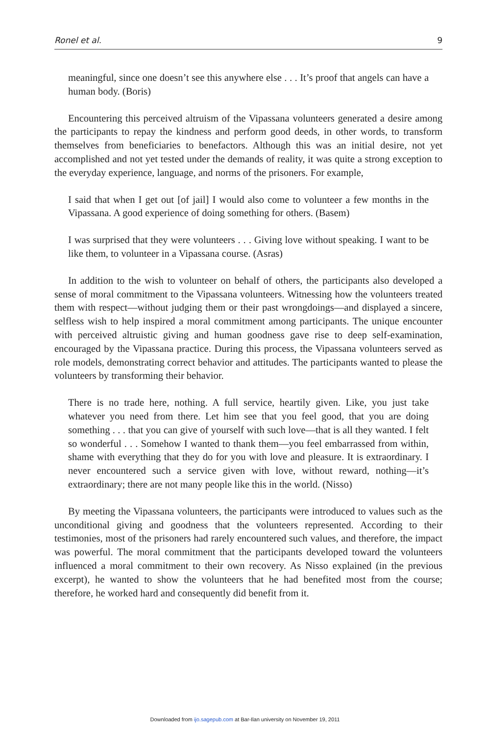Ronel et al. 9
meaningful, since one doesn’t see this anywhere else . . . It’s proof that angels can have a human body. (Boris)
Encountering this perceived altruism of the Vipassana volunteers generated a desire among the participants to repay the kindness and perform good deeds, in other words, to transform themselves from beneficiaries to benefactors. Although this was an initial desire, not yet accomplished and not yet tested under the demands of reality, it was quite a strong exception to the everyday experience, language, and norms of the prisoners. For example,
I said that when I get out [of jail] I would also come to volunteer a few months in the Vipassana. A good experience of doing something for others. (Basem)
I was surprised that they were volunteers . . . Giving love without speaking. I want to be like them, to volunteer in a Vipassana course. (Asras)
In addition to the wish to volunteer on behalf of others, the participants also developed a sense of moral commitment to the Vipassana volunteers. Witnessing how the volunteers treated them with respect—without judging them or their past wrongdoings—and displayed a sincere, selfless wish to help inspired a moral commitment among participants. The unique encounter with perceived altruistic giving and human goodness gave rise to deep self-examination, encouraged by the Vipassana practice. During this process, the Vipassana volunteers served as role models, demonstrating correct behavior and attitudes. The participants wanted to please the volunteers by transforming their behavior.
There is no trade here, nothing. A full service, heartily given. Like, you just take whatever you need from there. Let him see that you feel good, that you are doing something . . . that you can give of yourself with such love—that is all they wanted. I felt so wonderful . . . Somehow I wanted to thank them—you feel embarrassed from within, shame with everything that they do for you with love and pleasure. It is extraordinary. I never encountered such a service given with love, without reward, nothing—it’s extraordinary; there are not many people like this in the world. (Nisso)
By meeting the Vipassana volunteers, the participants were introduced to values such as the unconditional giving and goodness that the volunteers represented. According to their testimonies, most of the prisoners had rarely encountered such values, and therefore, the impact was powerful. The moral commitment that the participants developed toward the volunteers influenced a moral commitment to their own recovery. As Nisso explained (in the previous excerpt), he wanted to show the volunteers that he had benefited most from the course; therefore, he worked hard and consequently did benefit from it.
Downloaded from ijo.sagepub.com at Bar-Ilan university on November 19, 2011